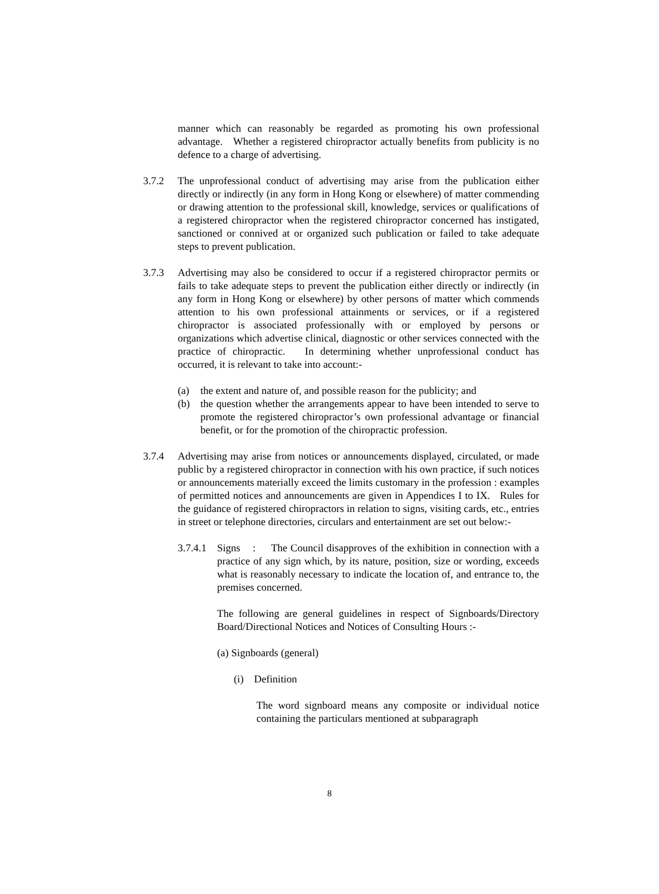manner which can reasonably be regarded as promoting his own professional advantage. Whether a registered chiropractor actually benefits from publicity is no defence to a charge of advertising.
3.7.2 The unprofessional conduct of advertising may arise from the publication either directly or indirectly (in any form in Hong Kong or elsewhere) of matter commending or drawing attention to the professional skill, knowledge, services or qualifications of a registered chiropractor when the registered chiropractor concerned has instigated, sanctioned or connived at or organized such publication or failed to take adequate steps to prevent publication.
3.7.3 Advertising may also be considered to occur if a registered chiropractor permits or fails to take adequate steps to prevent the publication either directly or indirectly (in any form in Hong Kong or elsewhere) by other persons of matter which commends attention to his own professional attainments or services, or if a registered chiropractor is associated professionally with or employed by persons or organizations which advertise clinical, diagnostic or other services connected with the practice of chiropractic. In determining whether unprofessional conduct has occurred, it is relevant to take into account:-
(a) the extent and nature of, and possible reason for the publicity; and
(b) the question whether the arrangements appear to have been intended to serve to promote the registered chiropractor’s own professional advantage or financial benefit, or for the promotion of the chiropractic profession.
3.7.4 Advertising may arise from notices or announcements displayed, circulated, or made public by a registered chiropractor in connection with his own practice, if such notices or announcements materially exceed the limits customary in the profession : examples of permitted notices and announcements are given in Appendices I to IX. Rules for the guidance of registered chiropractors in relation to signs, visiting cards, etc., entries in street or telephone directories, circulars and entertainment are set out below:-
3.7.4.1
Signs : The Council disapproves of the exhibition in connection with a practice of any sign which, by its nature, position, size or wording, exceeds what is reasonably necessary to indicate the location of, and entrance to, the premises concerned.
The following are general guidelines in respect of Signboards/Directory Board/Directional Notices and Notices of Consulting Hours :-
(a) Signboards (general)
(i) Definition
The word signboard means any composite or individual notice containing the particulars mentioned at subparagraph
8